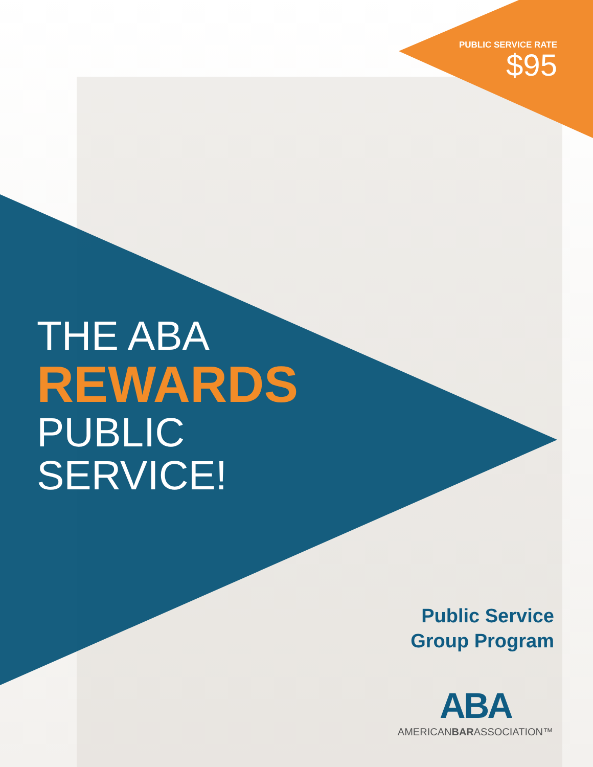PUBLIC SERVICE RATE
$95
THE ABA
REWARDS
PUBLIC
SERVICE!
Public Service
Group Program
ABA
AMERICANBARASSOCIATION™